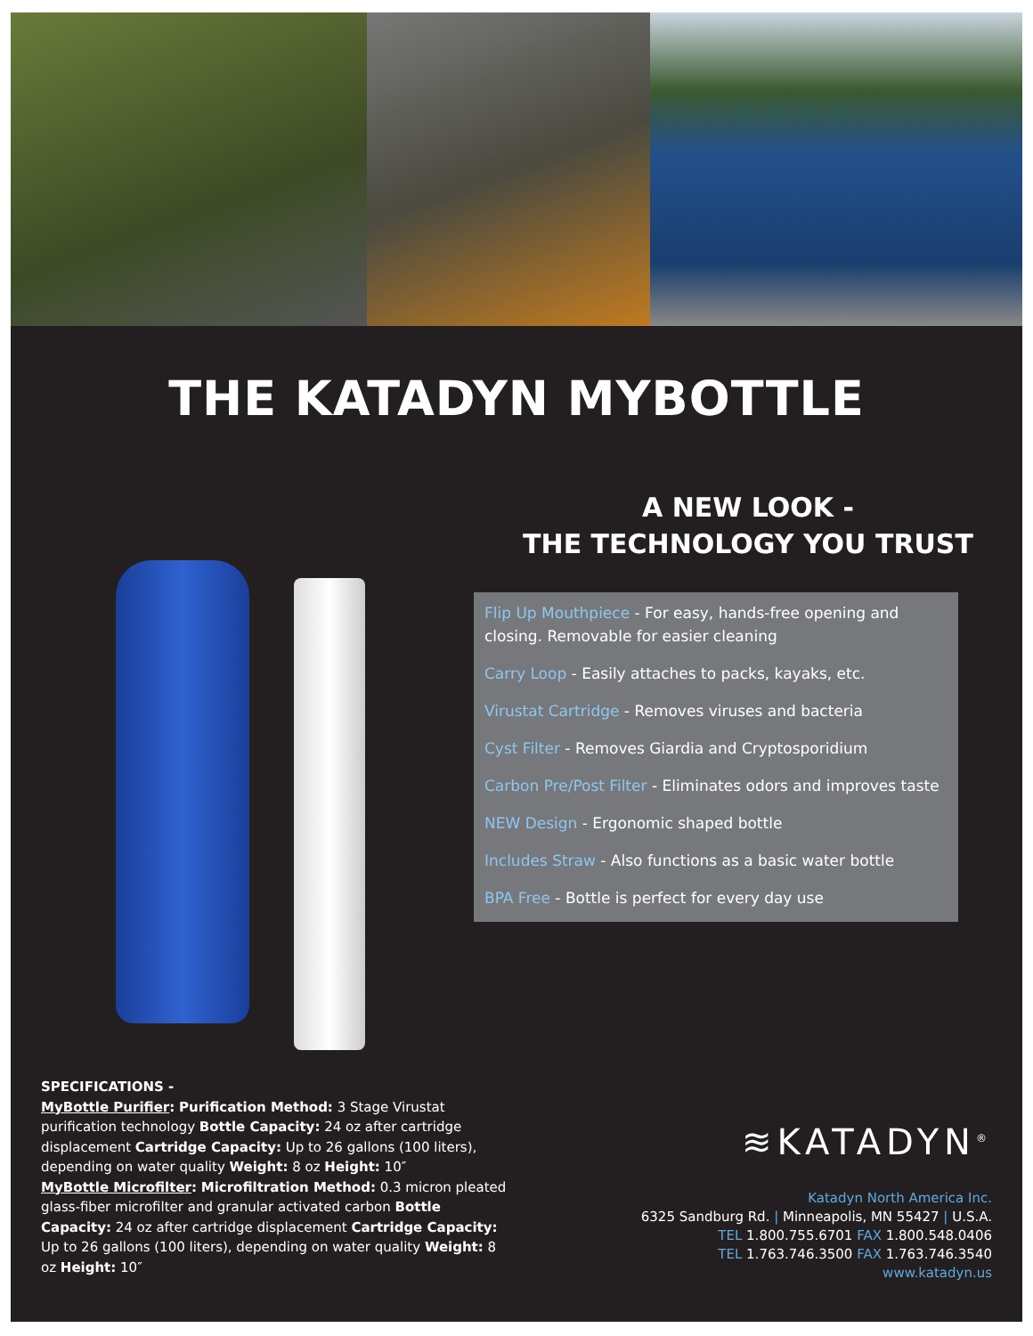THE KATADYN MYBOTTLE
A NEW LOOK -
THE TECHNOLOGY YOU TRUST
Flip Up Mouthpiece - For easy, hands-free opening and closing. Removable for easier cleaning
Carry Loop - Easily attaches to packs, kayaks, etc.
Virustat Cartridge - Removes viruses and bacteria
Cyst Filter - Removes Giardia and Cryptosporidium
Carbon Pre/Post Filter - Eliminates odors and improves taste
NEW Design - Ergonomic shaped bottle
Includes Straw - Also functions as a basic water bottle
BPA Free - Bottle is perfect for every day use
SPECIFICATIONS -
MyBottle Purifier: Purification Method: 3 Stage Virustat purification technology Bottle Capacity: 24 oz after cartridge displacement Cartridge Capacity: Up to 26 gallons (100 liters), depending on water quality Weight: 8 oz Height: 10″
MyBottle Microfilter: Microfiltration Method: 0.3 micron pleated glass-fiber microfilter and granular activated carbon Bottle Capacity: 24 oz after cartridge displacement Cartridge Capacity: Up to 26 gallons (100 liters), depending on water quality Weight: 8 oz Height: 10″
≋KATADYN<sup>®</sup>
Katadyn North America Inc.
6325 Sandburg Rd. | Minneapolis, MN 55427 | U.S.A.
TEL 1.800.755.6701 FAX 1.800.548.0406
TEL 1.763.746.3500 FAX 1.763.746.3540
www.katadyn.us